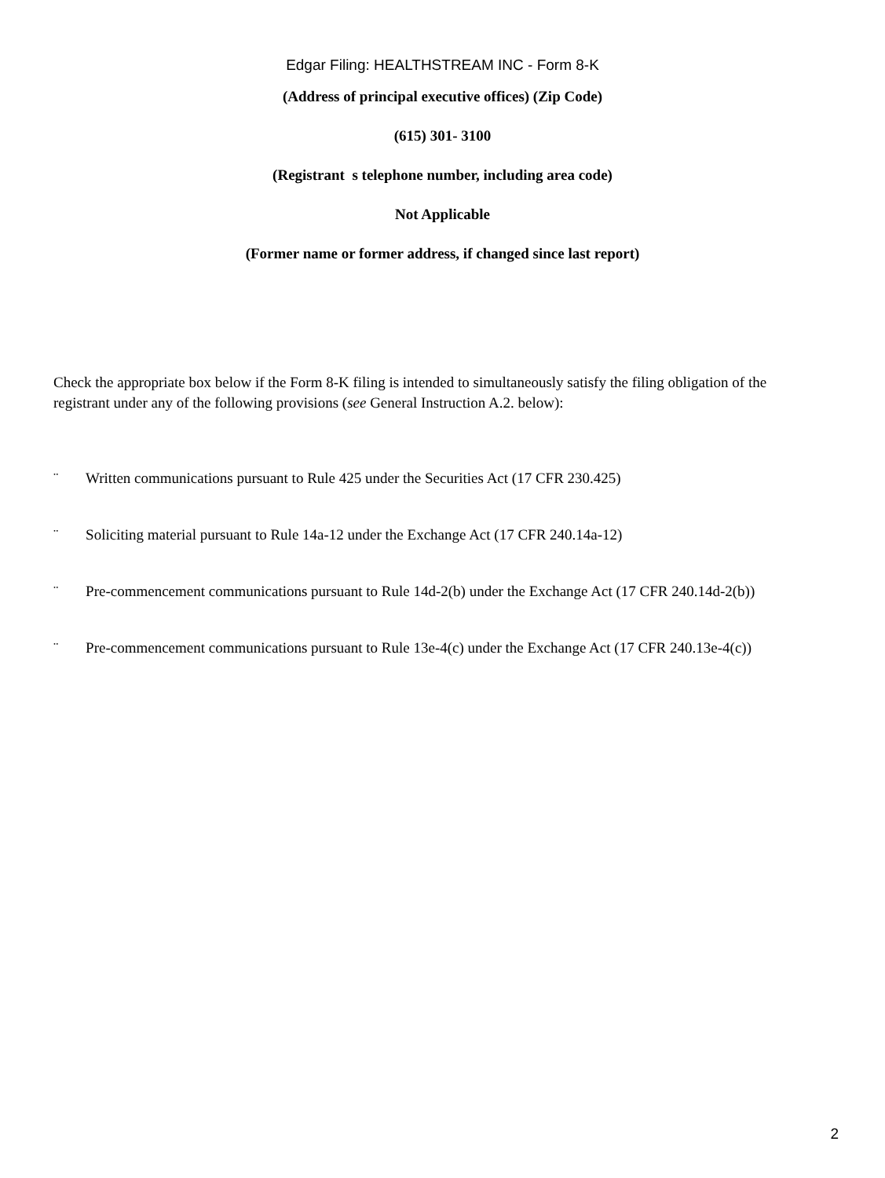Edgar Filing: HEALTHSTREAM INC - Form 8-K
(Address of principal executive offices) (Zip Code)
(615) 301- 3100
(Registrant s telephone number, including area code)
Not Applicable
(Former name or former address, if changed since last report)
Check the appropriate box below if the Form 8-K filing is intended to simultaneously satisfy the filing obligation of the registrant under any of the following provisions (see General Instruction A.2. below):
¨ Written communications pursuant to Rule 425 under the Securities Act (17 CFR 230.425)
¨ Soliciting material pursuant to Rule 14a-12 under the Exchange Act (17 CFR 240.14a-12)
¨ Pre-commencement communications pursuant to Rule 14d-2(b) under the Exchange Act (17 CFR 240.14d-2(b))
¨ Pre-commencement communications pursuant to Rule 13e-4(c) under the Exchange Act (17 CFR 240.13e-4(c))
2